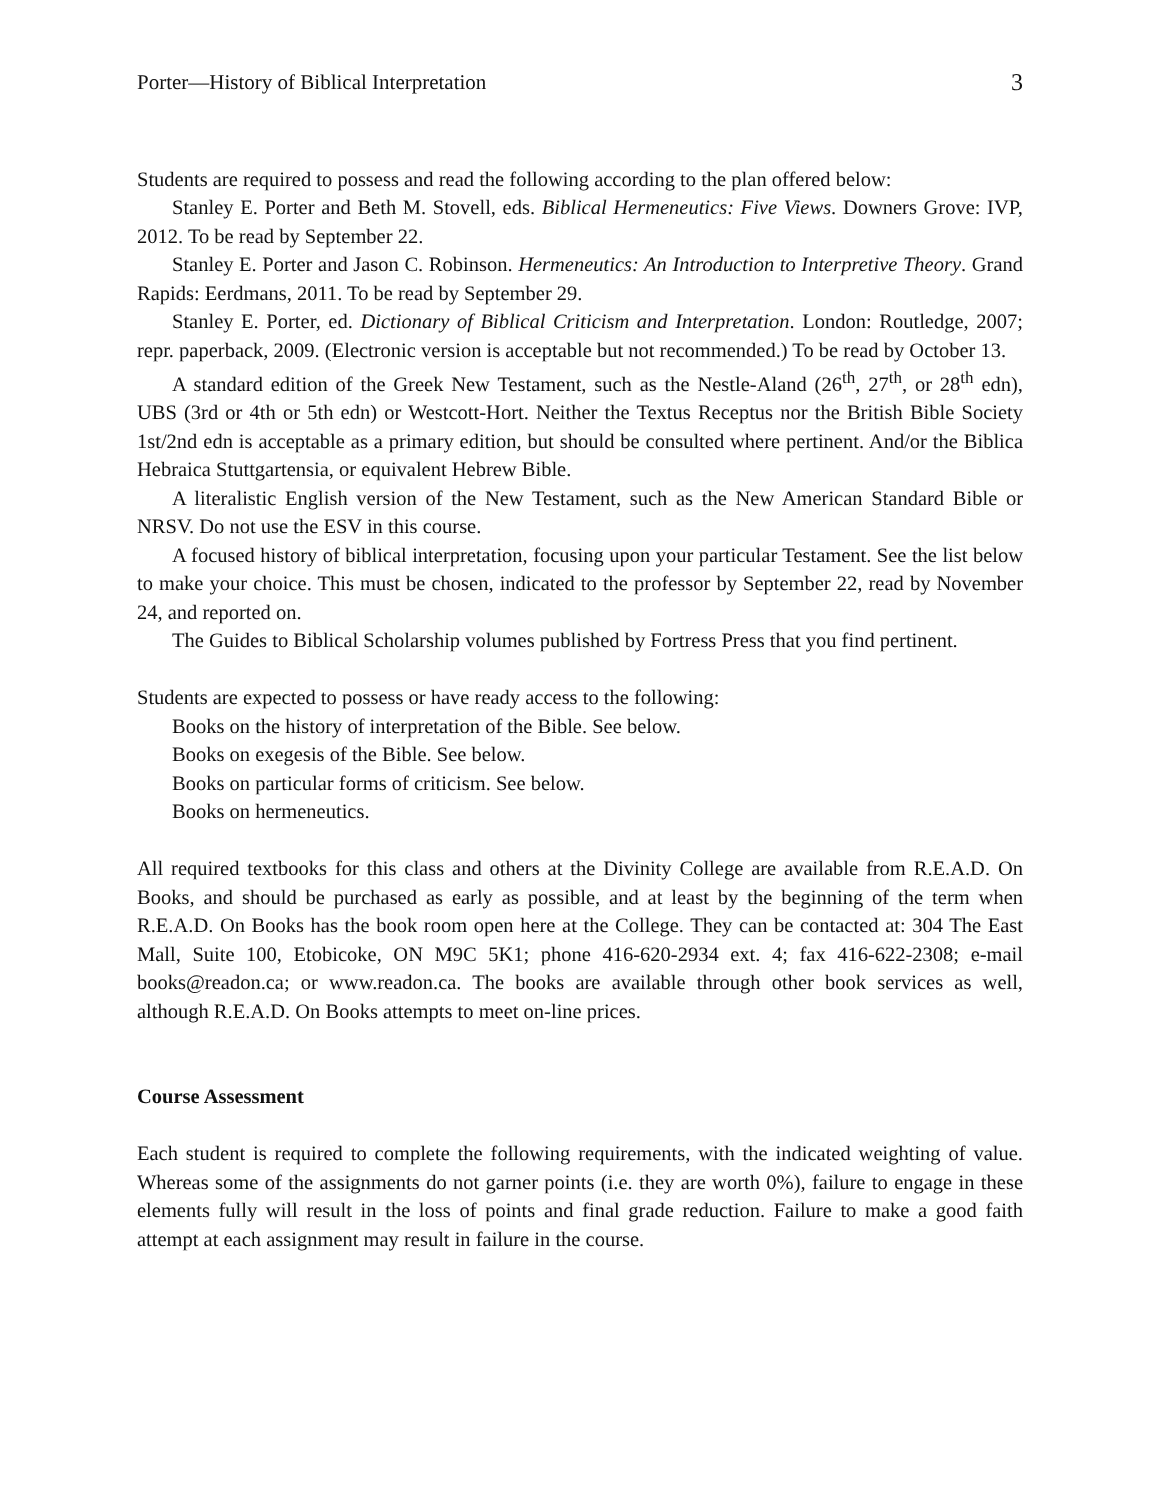Porter—History of Biblical Interpretation 3
Students are required to possess and read the following according to the plan offered below:
Stanley E. Porter and Beth M. Stovell, eds. Biblical Hermeneutics: Five Views. Downers Grove: IVP, 2012. To be read by September 22.
Stanley E. Porter and Jason C. Robinson. Hermeneutics: An Introduction to Interpretive Theory. Grand Rapids: Eerdmans, 2011. To be read by September 29.
Stanley E. Porter, ed. Dictionary of Biblical Criticism and Interpretation. London: Routledge, 2007; repr. paperback, 2009. (Electronic version is acceptable but not recommended.) To be read by October 13.
A standard edition of the Greek New Testament, such as the Nestle-Aland (26<sup>th</sup>, 27<sup>th</sup>, or 28<sup>th</sup> edn), UBS (3rd or 4th or 5th edn) or Westcott-Hort. Neither the Textus Receptus nor the British Bible Society 1st/2nd edn is acceptable as a primary edition, but should be consulted where pertinent. And/or the Biblica Hebraica Stuttgartensia, or equivalent Hebrew Bible.
A literalistic English version of the New Testament, such as the New American Standard Bible or NRSV. Do not use the ESV in this course.
A focused history of biblical interpretation, focusing upon your particular Testament. See the list below to make your choice. This must be chosen, indicated to the professor by September 22, read by November 24, and reported on.
The Guides to Biblical Scholarship volumes published by Fortress Press that you find pertinent.
Students are expected to possess or have ready access to the following:
Books on the history of interpretation of the Bible. See below.
Books on exegesis of the Bible. See below.
Books on particular forms of criticism. See below.
Books on hermeneutics.
All required textbooks for this class and others at the Divinity College are available from R.E.A.D. On Books, and should be purchased as early as possible, and at least by the beginning of the term when R.E.A.D. On Books has the book room open here at the College. They can be contacted at: 304 The East Mall, Suite 100, Etobicoke, ON M9C 5K1; phone 416-620-2934 ext. 4; fax 416-622-2308; e-mail books@readon.ca; or www.readon.ca. The books are available through other book services as well, although R.E.A.D. On Books attempts to meet on-line prices.
Course Assessment
Each student is required to complete the following requirements, with the indicated weighting of value. Whereas some of the assignments do not garner points (i.e. they are worth 0%), failure to engage in these elements fully will result in the loss of points and final grade reduction. Failure to make a good faith attempt at each assignment may result in failure in the course.